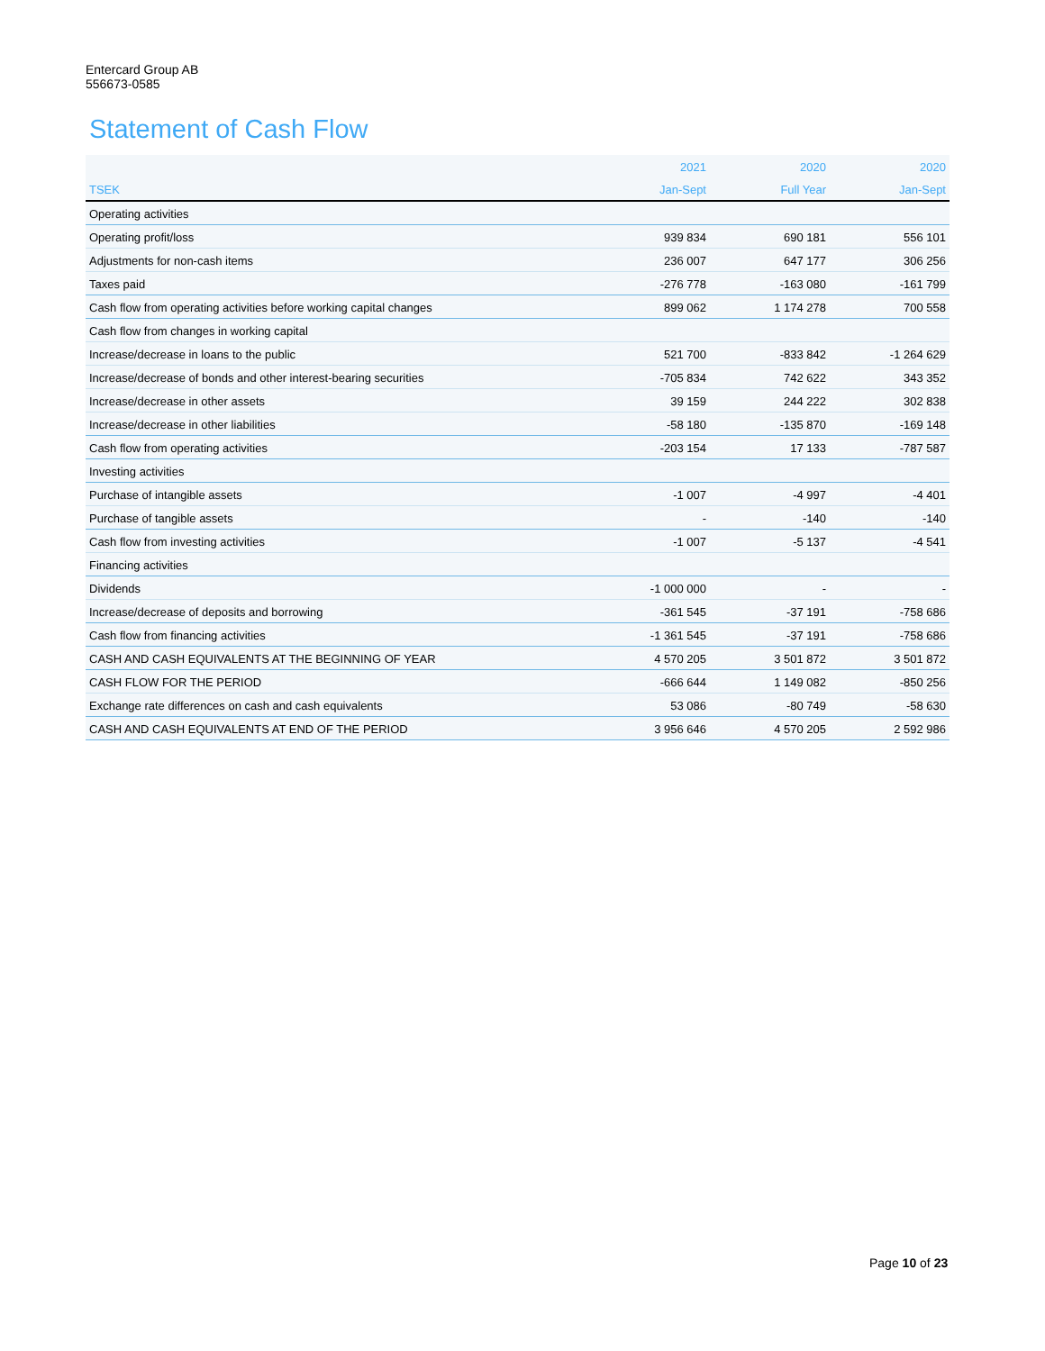Entercard Group AB
556673-0585
Statement of Cash Flow
| | 2021 | 2020 | 2020 |
| --- | --- | --- | --- |
| TSEK | Jan-Sept | Full Year | Jan-Sept |
| Operating activities | | | |
| Operating profit/loss | 939 834 | 690 181 | 556 101 |
| Adjustments for non-cash items | 236 007 | 647 177 | 306 256 |
| Taxes paid | -276 778 | -163 080 | -161 799 |
| Cash flow from operating activities before working capital changes | 899 062 | 1 174 278 | 700 558 |
| Cash flow from changes in working capital | | | |
| Increase/decrease in loans to the public | 521 700 | -833 842 | -1 264 629 |
| Increase/decrease of bonds and other interest-bearing securities | -705 834 | 742 622 | 343 352 |
| Increase/decrease in other assets | 39 159 | 244 222 | 302 838 |
| Increase/decrease in other liabilities | -58 180 | -135 870 | -169 148 |
| Cash flow from operating activities | -203 154 | 17 133 | -787 587 |
| Investing activities | | | |
| Purchase of intangible assets | -1 007 | -4 997 | -4 401 |
| Purchase of tangible assets | - | -140 | -140 |
| Cash flow from investing activities | -1 007 | -5 137 | -4 541 |
| Financing activities | | | |
| Dividends | -1 000 000 | - | - |
| Increase/decrease of deposits and borrowing | -361 545 | -37 191 | -758 686 |
| Cash flow from financing activities | -1 361 545 | -37 191 | -758 686 |
| CASH AND CASH EQUIVALENTS AT THE BEGINNING OF YEAR | 4 570 205 | 3 501 872 | 3 501 872 |
| CASH FLOW FOR THE PERIOD | -666 644 | 1 149 082 | -850 256 |
| Exchange rate differences on cash and cash equivalents | 53 086 | -80 749 | -58 630 |
| CASH AND CASH EQUIVALENTS AT END OF THE PERIOD | 3 956 646 | 4 570 205 | 2 592 986 |
Page 10 of 23